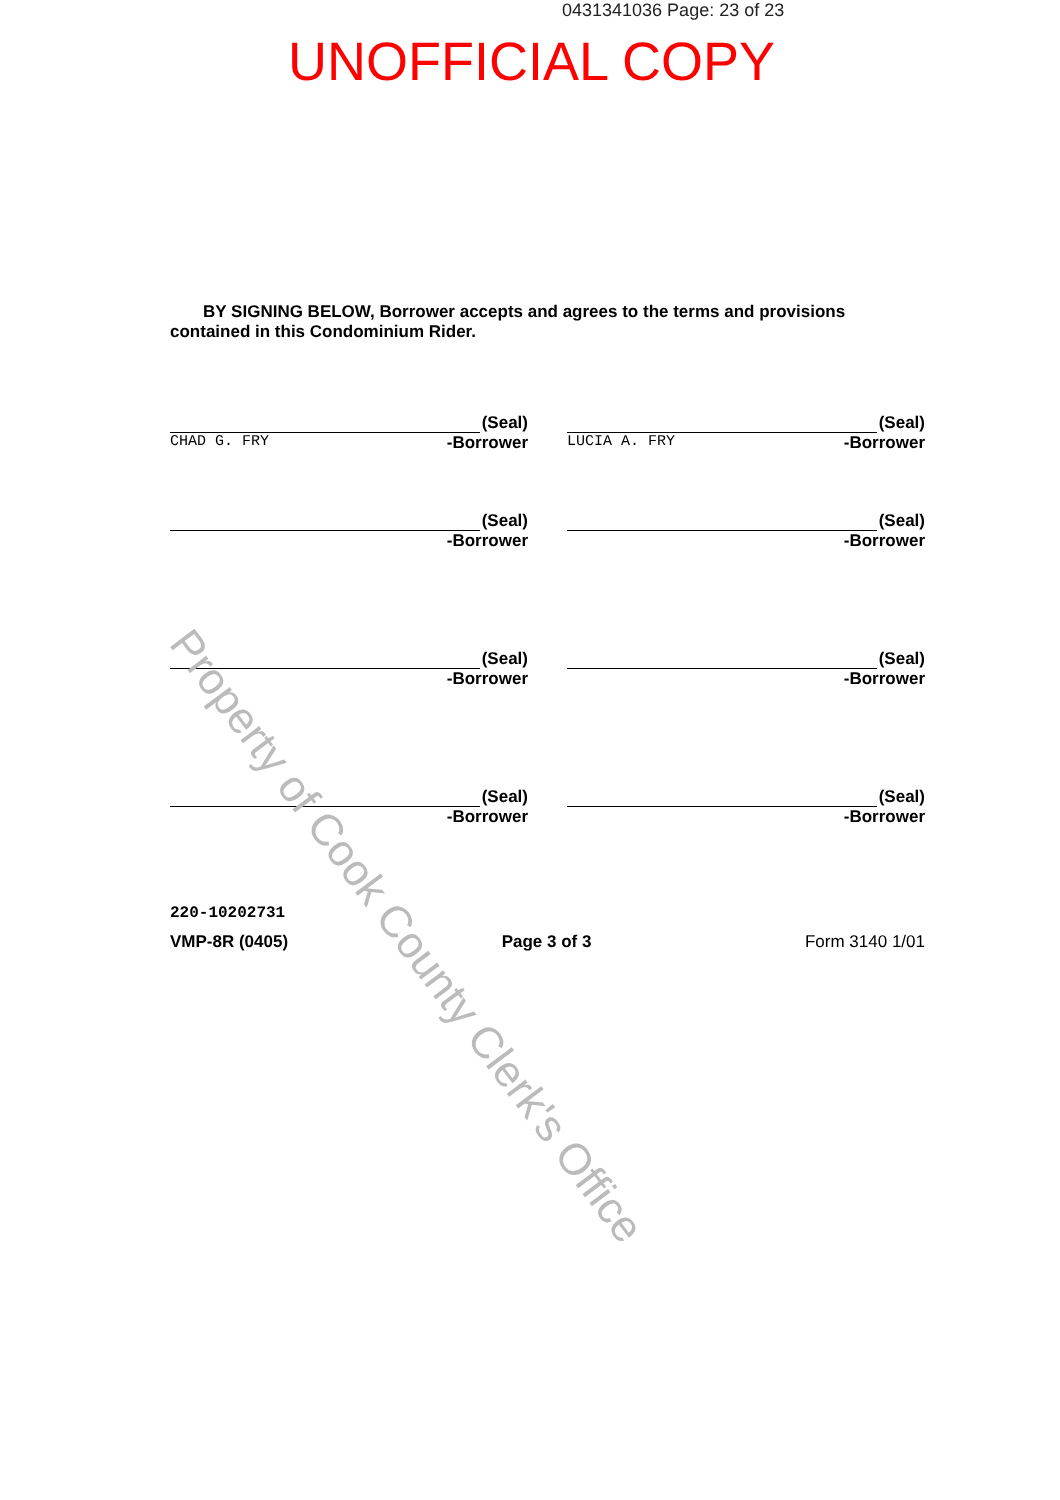0431341036 Page: 23 of 23
UNOFFICIAL COPY
BY SIGNING BELOW, Borrower accepts and agrees to the terms and provisions contained in this Condominium Rider.
(Seal)
-Borrower
CHAD G. FRY
(Seal)
-Borrower
LUCIA A. FRY
(Seal)
-Borrower
(Seal)
-Borrower
(Seal)
-Borrower
(Seal)
-Borrower
(Seal)
-Borrower
(Seal)
-Borrower
220-10202731
VMP-8R (0405) Page 3 of 3 Form 3140 1/01
Property of Cook County Clerk's Office